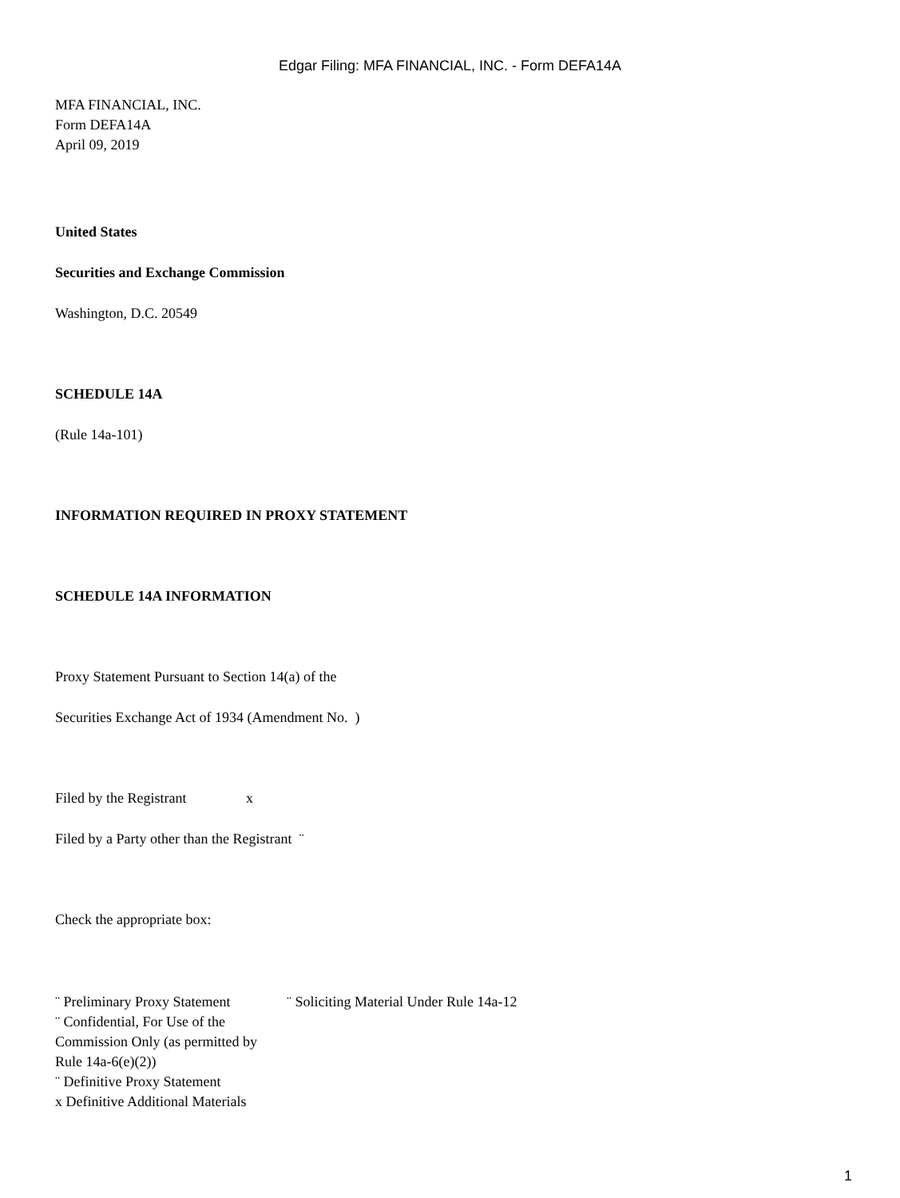Edgar Filing: MFA FINANCIAL, INC. - Form DEFA14A
MFA FINANCIAL, INC.
Form DEFA14A
April 09, 2019
United States
Securities and Exchange Commission
Washington, D.C. 20549
SCHEDULE 14A
(Rule 14a-101)
INFORMATION REQUIRED IN PROXY STATEMENT
SCHEDULE 14A INFORMATION
Proxy Statement Pursuant to Section 14(a) of the
Securities Exchange Act of 1934 (Amendment No. )
Filed by the Registrant x
Filed by a Party other than the Registrant ¨
Check the appropriate box:
| ¨ Preliminary Proxy Statement | ¨ Soliciting Material Under Rule 14a-12 |
| ¨ Confidential, For Use of the Commission Only (as permitted by Rule 14a-6(e)(2)) | |
| ¨ Definitive Proxy Statement | |
| x Definitive Additional Materials | |
1